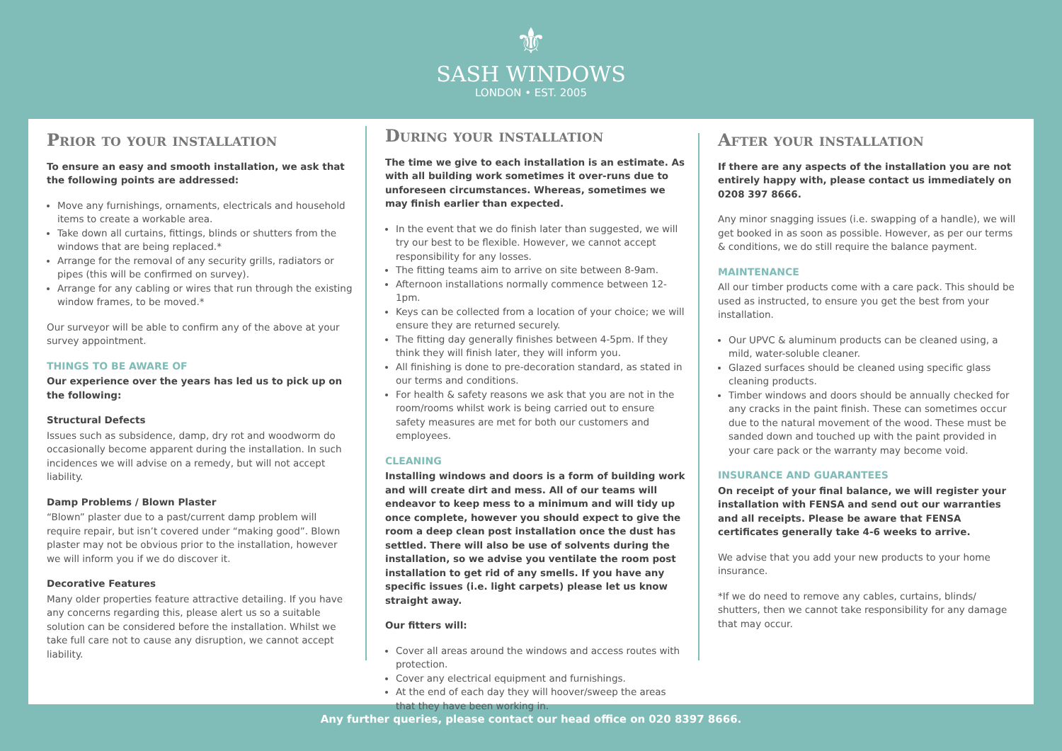⚜
SASH WINDOWS
LONDON • EST. 2005
Prior to your installation
To ensure an easy and smooth installation, we ask that the following points are addressed:
Move any furnishings, ornaments, electricals and household items to create a workable area.
Take down all curtains, fittings, blinds or shutters from the windows that are being replaced.*
Arrange for the removal of any security grills, radiators or pipes (this will be confirmed on survey).
Arrange for any cabling or wires that run through the existing window frames, to be moved.*
Our surveyor will be able to confirm any of the above at your survey appointment.
THINGS TO BE AWARE OF
Our experience over the years has led us to pick up on the following:
Structural Defects
Issues such as subsidence, damp, dry rot and woodworm do occasionally become apparent during the installation. In such incidences we will advise on a remedy, but will not accept liability.
Damp Problems / Blown Plaster
“Blown” plaster due to a past/current damp problem will require repair, but isn’t covered under “making good”. Blown plaster may not be obvious prior to the installation, however we will inform you if we do discover it.
Decorative Features
Many older properties feature attractive detailing. If you have any concerns regarding this, please alert us so a suitable solution can be considered before the installation. Whilst we take full care not to cause any disruption, we cannot accept liability.
During your installation
The time we give to each installation is an estimate. As with all building work sometimes it over-runs due to unforeseen circumstances. Whereas, sometimes we may finish earlier than expected.
In the event that we do finish later than suggested, we will try our best to be flexible. However, we cannot accept responsibility for any losses.
The fitting teams aim to arrive on site between 8-9am.
Afternoon installations normally commence between 12-1pm.
Keys can be collected from a location of your choice; we will ensure they are returned securely.
The fitting day generally finishes between 4-5pm. If they think they will finish later, they will inform you.
All finishing is done to pre-decoration standard, as stated in our terms and conditions.
For health & safety reasons we ask that you are not in the room/rooms whilst work is being carried out to ensure safety measures are met for both our customers and employees.
CLEANING
Installing windows and doors is a form of building work and will create dirt and mess. All of our teams will endeavor to keep mess to a minimum and will tidy up once complete, however you should expect to give the room a deep clean post installation once the dust has settled. There will also be use of solvents during the installation, so we advise you ventilate the room post installation to get rid of any smells. If you have any specific issues (i.e. light carpets) please let us know straight away.
Our fitters will:
Cover all areas around the windows and access routes with protection.
Cover any electrical equipment and furnishings.
At the end of each day they will hoover/sweep the areas that they have been working in.
After your installation
If there are any aspects of the installation you are not entirely happy with, please contact us immediately on 0208 397 8666.
Any minor snagging issues (i.e. swapping of a handle), we will get booked in as soon as possible. However, as per our terms & conditions, we do still require the balance payment.
MAINTENANCE
All our timber products come with a care pack. This should be used as instructed, to ensure you get the best from your installation.
Our UPVC & aluminum products can be cleaned using, a mild, water-soluble cleaner.
Glazed surfaces should be cleaned using specific glass cleaning products.
Timber windows and doors should be annually checked for any cracks in the paint finish. These can sometimes occur due to the natural movement of the wood. These must be sanded down and touched up with the paint provided in your care pack or the warranty may become void.
INSURANCE AND GUARANTEES
On receipt of your final balance, we will register your installation with FENSA and send out our warranties and all receipts. Please be aware that FENSA certificates generally take 4-6 weeks to arrive.
We advise that you add your new products to your home insurance.
*If we do need to remove any cables, curtains, blinds/ shutters, then we cannot take responsibility for any damage that may occur.
Any further queries, please contact our head office on 020 8397 8666.